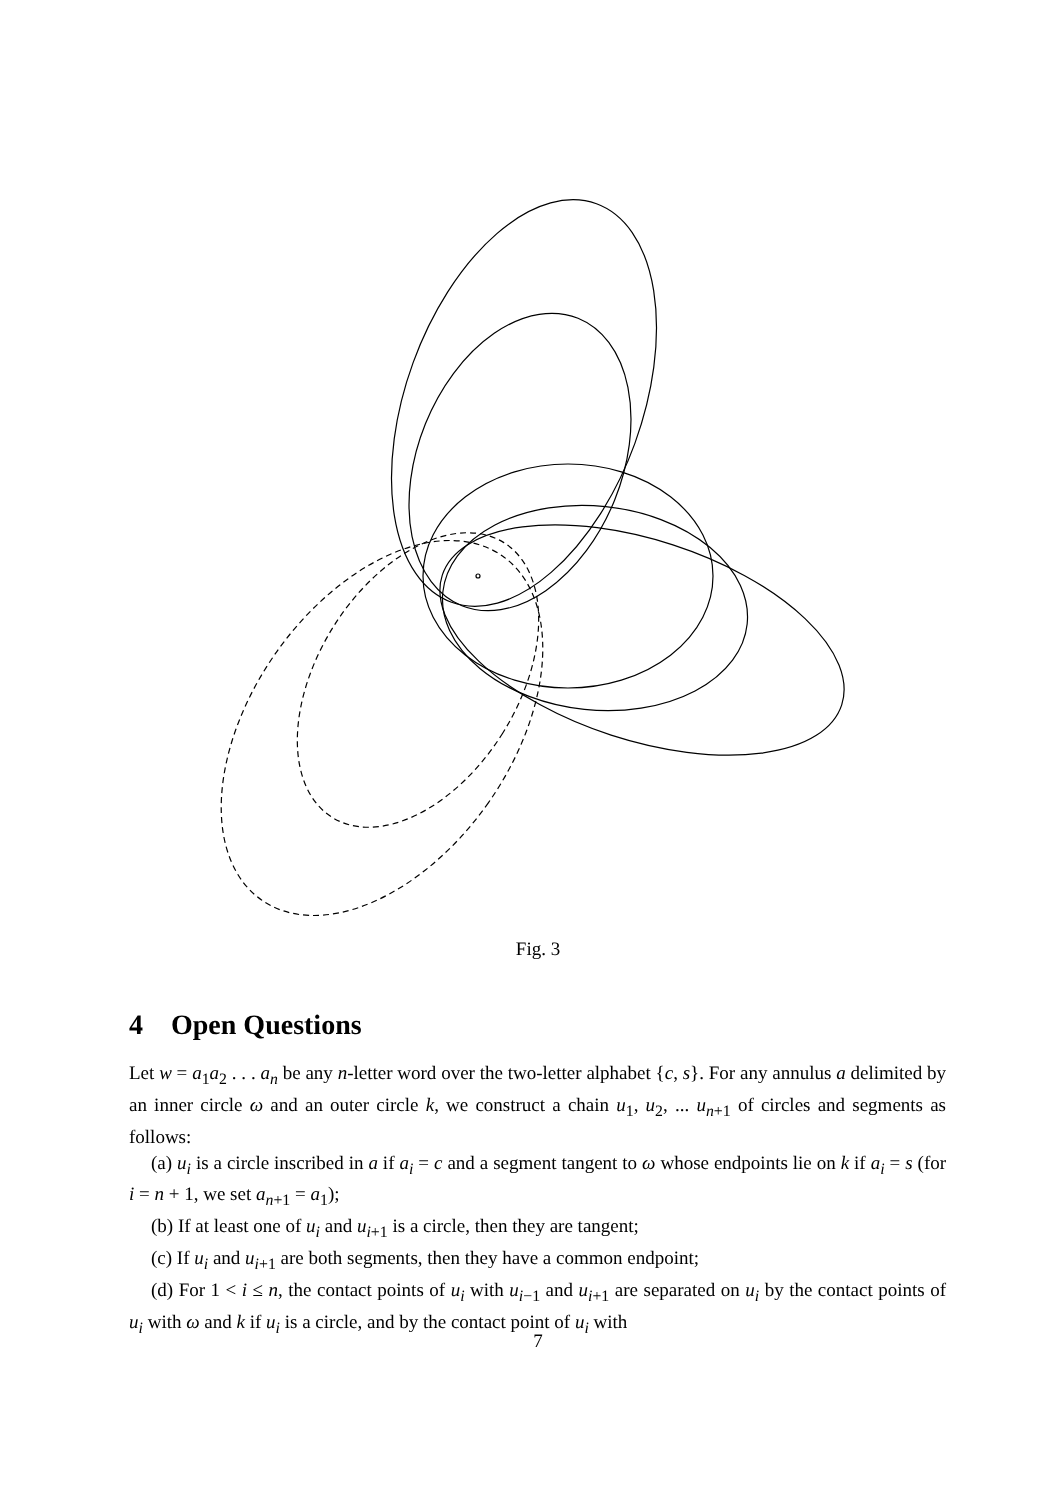Fig. 3
4 Open Questions
Let w = a<sub>1</sub>a<sub>2</sub> . . . a<sub>n</sub> be any n-letter word over the two-letter alphabet {c, s}. For any annulus a delimited by an inner circle ω and an outer circle k, we construct a chain u<sub>1</sub>, u<sub>2</sub>, ... u<sub>n+1</sub> of circles and segments as follows:
(a) u<sub>i</sub> is a circle inscribed in a if a<sub>i</sub> = c and a segment tangent to ω whose endpoints lie on k if a<sub>i</sub> = s (for i = n + 1, we set a<sub>n+1</sub> = a<sub>1</sub>);
(b) If at least one of u<sub>i</sub> and u<sub>i+1</sub> is a circle, then they are tangent;
(c) If u<sub>i</sub> and u<sub>i+1</sub> are both segments, then they have a common endpoint;
(d) For 1 < i ≤ n, the contact points of u<sub>i</sub> with u<sub>i−1</sub> and u<sub>i+1</sub> are separated on u<sub>i</sub> by the contact points of u<sub>i</sub> with ω and k if u<sub>i</sub> is a circle, and by the contact point of u<sub>i</sub> with
7